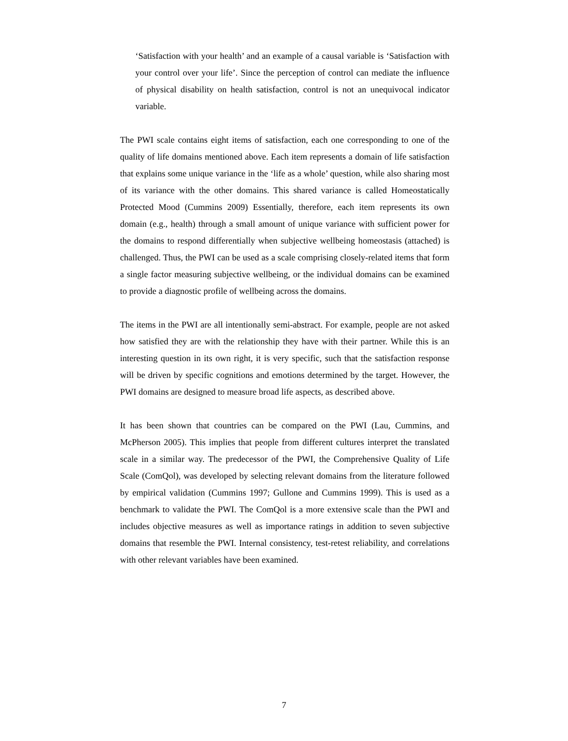‘Satisfaction with your health’ and an example of a causal variable is ‘Satisfaction with your control over your life’. Since the perception of control can mediate the influence of physical disability on health satisfaction, control is not an unequivocal indicator variable.
The PWI scale contains eight items of satisfaction, each one corresponding to one of the quality of life domains mentioned above. Each item represents a domain of life satisfaction that explains some unique variance in the ‘life as a whole’ question, while also sharing most of its variance with the other domains. This shared variance is called Homeostatically Protected Mood (Cummins 2009) Essentially, therefore, each item represents its own domain (e.g., health) through a small amount of unique variance with sufficient power for the domains to respond differentially when subjective wellbeing homeostasis (attached) is challenged. Thus, the PWI can be used as a scale comprising closely-related items that form a single factor measuring subjective wellbeing, or the individual domains can be examined to provide a diagnostic profile of wellbeing across the domains.
The items in the PWI are all intentionally semi-abstract. For example, people are not asked how satisfied they are with the relationship they have with their partner. While this is an interesting question in its own right, it is very specific, such that the satisfaction response will be driven by specific cognitions and emotions determined by the target. However, the PWI domains are designed to measure broad life aspects, as described above.
It has been shown that countries can be compared on the PWI (Lau, Cummins, and McPherson 2005). This implies that people from different cultures interpret the translated scale in a similar way. The predecessor of the PWI, the Comprehensive Quality of Life Scale (ComQol), was developed by selecting relevant domains from the literature followed by empirical validation (Cummins 1997; Gullone and Cummins 1999). This is used as a benchmark to validate the PWI. The ComQol is a more extensive scale than the PWI and includes objective measures as well as importance ratings in addition to seven subjective domains that resemble the PWI. Internal consistency, test-retest reliability, and correlations with other relevant variables have been examined.
7